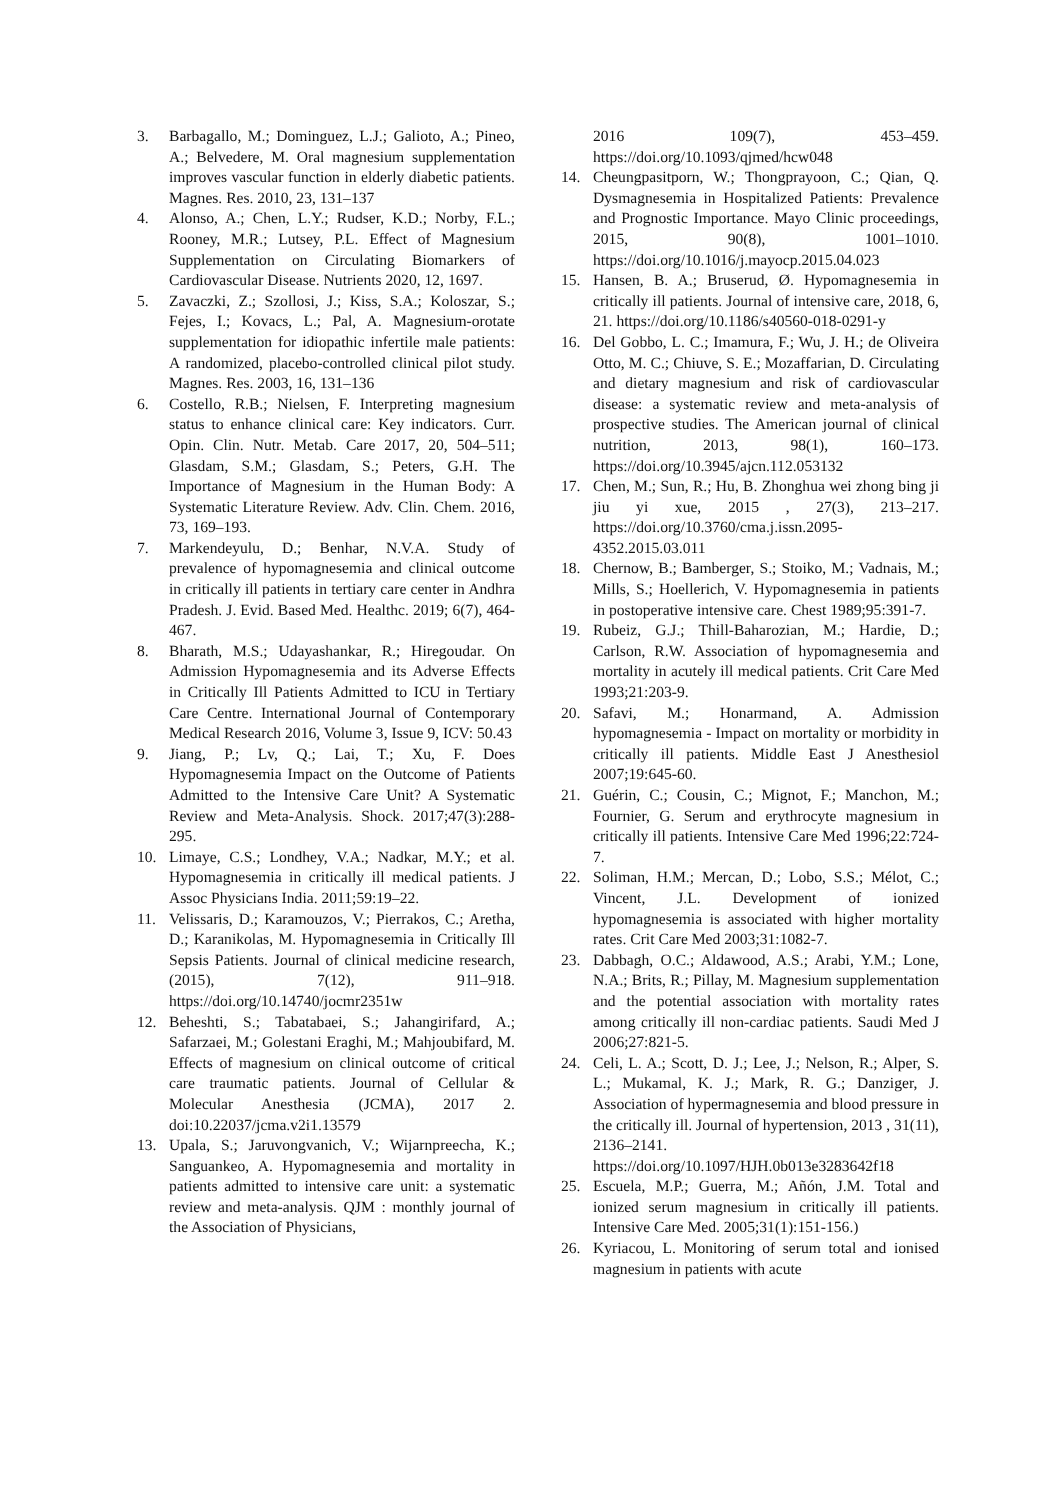3. Barbagallo, M.; Dominguez, L.J.; Galioto, A.; Pineo, A.; Belvedere, M. Oral magnesium supplementation improves vascular function in elderly diabetic patients. Magnes. Res. 2010, 23, 131–137
4. Alonso, A.; Chen, L.Y.; Rudser, K.D.; Norby, F.L.; Rooney, M.R.; Lutsey, P.L. Effect of Magnesium Supplementation on Circulating Biomarkers of Cardiovascular Disease. Nutrients 2020, 12, 1697.
5. Zavaczki, Z.; Szollosi, J.; Kiss, S.A.; Koloszar, S.; Fejes, I.; Kovacs, L.; Pal, A. Magnesium-orotate supplementation for idiopathic infertile male patients: A randomized, placebo-controlled clinical pilot study. Magnes. Res. 2003, 16, 131–136
6. Costello, R.B.; Nielsen, F. Interpreting magnesium status to enhance clinical care: Key indicators. Curr. Opin. Clin. Nutr. Metab. Care 2017, 20, 504–511; Glasdam, S.M.; Glasdam, S.; Peters, G.H. The Importance of Magnesium in the Human Body: A Systematic Literature Review. Adv. Clin. Chem. 2016, 73, 169–193.
7. Markendeyulu, D.; Benhar, N.V.A. Study of prevalence of hypomagnesemia and clinical outcome in critically ill patients in tertiary care center in Andhra Pradesh. J. Evid. Based Med. Healthc. 2019; 6(7), 464-467.
8. Bharath, M.S.; Udayashankar, R.; Hiregoudar. On Admission Hypomagnesemia and its Adverse Effects in Critically Ill Patients Admitted to ICU in Tertiary Care Centre. International Journal of Contemporary Medical Research 2016, Volume 3, Issue 9, ICV: 50.43
9. Jiang, P.; Lv, Q.; Lai, T.; Xu, F. Does Hypomagnesemia Impact on the Outcome of Patients Admitted to the Intensive Care Unit? A Systematic Review and Meta-Analysis. Shock. 2017;47(3):288-295.
10. Limaye, C.S.; Londhey, V.A.; Nadkar, M.Y.; et al. Hypomagnesemia in critically ill medical patients. J Assoc Physicians India. 2011;59:19–22.
11. Velissaris, D.; Karamouzos, V.; Pierrakos, C.; Aretha, D.; Karanikolas, M. Hypomagnesemia in Critically Ill Sepsis Patients. Journal of clinical medicine research, (2015), 7(12), 911–918. https://doi.org/10.14740/jocmr2351w
12. Beheshti, S.; Tabatabaei, S.; Jahangirifard, A.; Safarzaei, M.; Golestani Eraghi, M.; Mahjoubifard, M. Effects of magnesium on clinical outcome of critical care traumatic patients. Journal of Cellular & Molecular Anesthesia (JCMA), 2017 2. doi:10.22037/jcma.v2i1.13579
13. Upala, S.; Jaruvongvanich, V.; Wijarnpreecha, K.; Sanguankeo, A. Hypomagnesemia and mortality in patients admitted to intensive care unit: a systematic review and meta-analysis. QJM : monthly journal of the Association of Physicians,
2016 109(7), 453–459. https://doi.org/10.1093/qjmed/hcw048
14. Cheungpasitporn, W.; Thongprayoon, C.; Qian, Q. Dysmagnesemia in Hospitalized Patients: Prevalence and Prognostic Importance. Mayo Clinic proceedings, 2015, 90(8), 1001–1010. https://doi.org/10.1016/j.mayocp.2015.04.023
15. Hansen, B. A.; Bruserud, Ø. Hypomagnesemia in critically ill patients. Journal of intensive care, 2018, 6, 21. https://doi.org/10.1186/s40560-018-0291-y
16. Del Gobbo, L. C.; Imamura, F.; Wu, J. H.; de Oliveira Otto, M. C.; Chiuve, S. E.; Mozaffarian, D. Circulating and dietary magnesium and risk of cardiovascular disease: a systematic review and meta-analysis of prospective studies. The American journal of clinical nutrition, 2013, 98(1), 160–173. https://doi.org/10.3945/ajcn.112.053132
17. Chen, M.; Sun, R.; Hu, B. Zhonghua wei zhong bing ji jiu yi xue, 2015 , 27(3), 213–217. https://doi.org/10.3760/cma.j.issn.2095-4352.2015.03.011
18. Chernow, B.; Bamberger, S.; Stoiko, M.; Vadnais, M.; Mills, S.; Hoellerich, V. Hypomagnesemia in patients in postoperative intensive care. Chest 1989;95:391-7.
19. Rubeiz, G.J.; Thill-Baharozian, M.; Hardie, D.; Carlson, R.W. Association of hypomagnesemia and mortality in acutely ill medical patients. Crit Care Med 1993;21:203-9.
20. Safavi, M.; Honarmand, A. Admission hypomagnesemia - Impact on mortality or morbidity in critically ill patients. Middle East J Anesthesiol 2007;19:645-60.
21. Guérin, C.; Cousin, C.; Mignot, F.; Manchon, M.; Fournier, G. Serum and erythrocyte magnesium in critically ill patients. Intensive Care Med 1996;22:724-7.
22. Soliman, H.M.; Mercan, D.; Lobo, S.S.; Mélot, C.; Vincent, J.L. Development of ionized hypomagnesemia is associated with higher mortality rates. Crit Care Med 2003;31:1082-7.
23. Dabbagh, O.C.; Aldawood, A.S.; Arabi, Y.M.; Lone, N.A.; Brits, R.; Pillay, M. Magnesium supplementation and the potential association with mortality rates among critically ill non-cardiac patients. Saudi Med J 2006;27:821-5.
24. Celi, L. A.; Scott, D. J.; Lee, J.; Nelson, R.; Alper, S. L.; Mukamal, K. J.; Mark, R. G.; Danziger, J. Association of hypermagnesemia and blood pressure in the critically ill. Journal of hypertension, 2013 , 31(11), 2136–2141. https://doi.org/10.1097/HJH.0b013e3283642f18
25. Escuela, M.P.; Guerra, M.; Añón, J.M. Total and ionized serum magnesium in critically ill patients. Intensive Care Med. 2005;31(1):151-156.)
26. Kyriacou, L. Monitoring of serum total and ionised magnesium in patients with acute